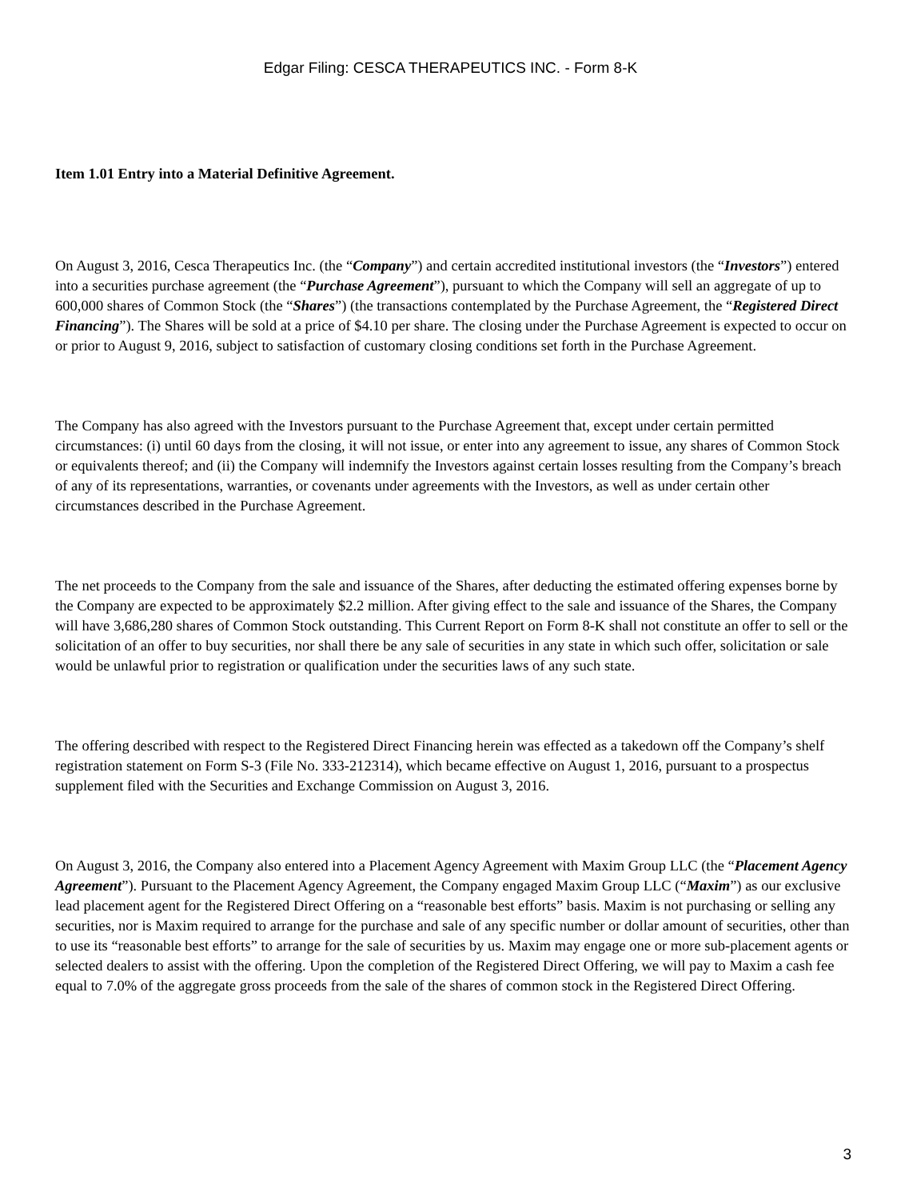Edgar Filing: CESCA THERAPEUTICS INC. - Form 8-K
Item 1.01 Entry into a Material Definitive Agreement.
On August 3, 2016, Cesca Therapeutics Inc. (the “Company”) and certain accredited institutional investors (the “Investors”) entered into a securities purchase agreement (the “Purchase Agreement”), pursuant to which the Company will sell an aggregate of up to 600,000 shares of Common Stock (the “Shares”) (the transactions contemplated by the Purchase Agreement, the “Registered Direct Financing”). The Shares will be sold at a price of $4.10 per share. The closing under the Purchase Agreement is expected to occur on or prior to August 9, 2016, subject to satisfaction of customary closing conditions set forth in the Purchase Agreement.
The Company has also agreed with the Investors pursuant to the Purchase Agreement that, except under certain permitted circumstances: (i) until 60 days from the closing, it will not issue, or enter into any agreement to issue, any shares of Common Stock or equivalents thereof; and (ii) the Company will indemnify the Investors against certain losses resulting from the Company’s breach of any of its representations, warranties, or covenants under agreements with the Investors, as well as under certain other circumstances described in the Purchase Agreement.
The net proceeds to the Company from the sale and issuance of the Shares, after deducting the estimated offering expenses borne by the Company are expected to be approximately $2.2 million. After giving effect to the sale and issuance of the Shares, the Company will have 3,686,280 shares of Common Stock outstanding. This Current Report on Form 8-K shall not constitute an offer to sell or the solicitation of an offer to buy securities, nor shall there be any sale of securities in any state in which such offer, solicitation or sale would be unlawful prior to registration or qualification under the securities laws of any such state.
The offering described with respect to the Registered Direct Financing herein was effected as a takedown off the Company’s shelf registration statement on Form S-3 (File No. 333-212314), which became effective on August 1, 2016, pursuant to a prospectus supplement filed with the Securities and Exchange Commission on August 3, 2016.
On August 3, 2016, the Company also entered into a Placement Agency Agreement with Maxim Group LLC (the “Placement Agency Agreement”). Pursuant to the Placement Agency Agreement, the Company engaged Maxim Group LLC (“Maxim”) as our exclusive lead placement agent for the Registered Direct Offering on a “reasonable best efforts” basis. Maxim is not purchasing or selling any securities, nor is Maxim required to arrange for the purchase and sale of any specific number or dollar amount of securities, other than to use its “reasonable best efforts” to arrange for the sale of securities by us. Maxim may engage one or more sub-placement agents or selected dealers to assist with the offering. Upon the completion of the Registered Direct Offering, we will pay to Maxim a cash fee equal to 7.0% of the aggregate gross proceeds from the sale of the shares of common stock in the Registered Direct Offering.
3